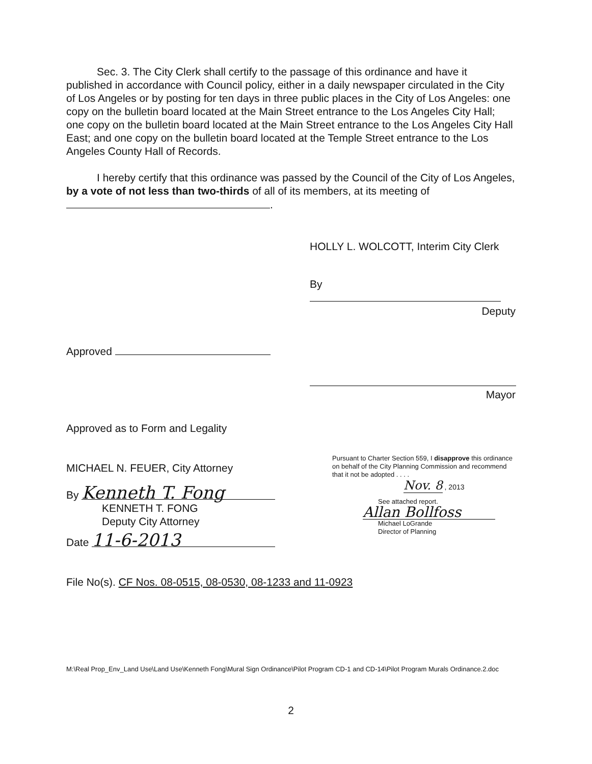Sec. 3. The City Clerk shall certify to the passage of this ordinance and have it published in accordance with Council policy, either in a daily newspaper circulated in the City of Los Angeles or by posting for ten days in three public places in the City of Los Angeles: one copy on the bulletin board located at the Main Street entrance to the Los Angeles City Hall; one copy on the bulletin board located at the Main Street entrance to the Los Angeles City Hall East; and one copy on the bulletin board located at the Temple Street entrance to the Los Angeles County Hall of Records.
I hereby certify that this ordinance was passed by the Council of the City of Los Angeles, by a vote of not less than two-thirds of all of its members, at its meeting of .
HOLLY L. WOLCOTT, Interim City Clerk
By
Deputy
Approved
Mayor
Approved as to Form and Legality
MICHAEL N. FEUER, City Attorney
By Kenneth T. Fong
KENNETH T. FONG
Deputy City Attorney
Date 11-6-2013
Pursuant to Charter Section 559, I disapprove this ordinance on behalf of the City Planning Commission and recommend that it not be adopted . . . .
Nov. 8 , 2013
See attached report.
Allan Bollfoss
Michael LoGrande
Director of Planning
File No(s). CF Nos. 08-0515, 08-0530, 08-1233 and 11-0923
M:\Real Prop_Env_Land Use\Land Use\Kenneth Fong\Mural Sign Ordinance\Pilot Program CD-1 and CD-14\Pilot Program Murals Ordinance.2.doc
2